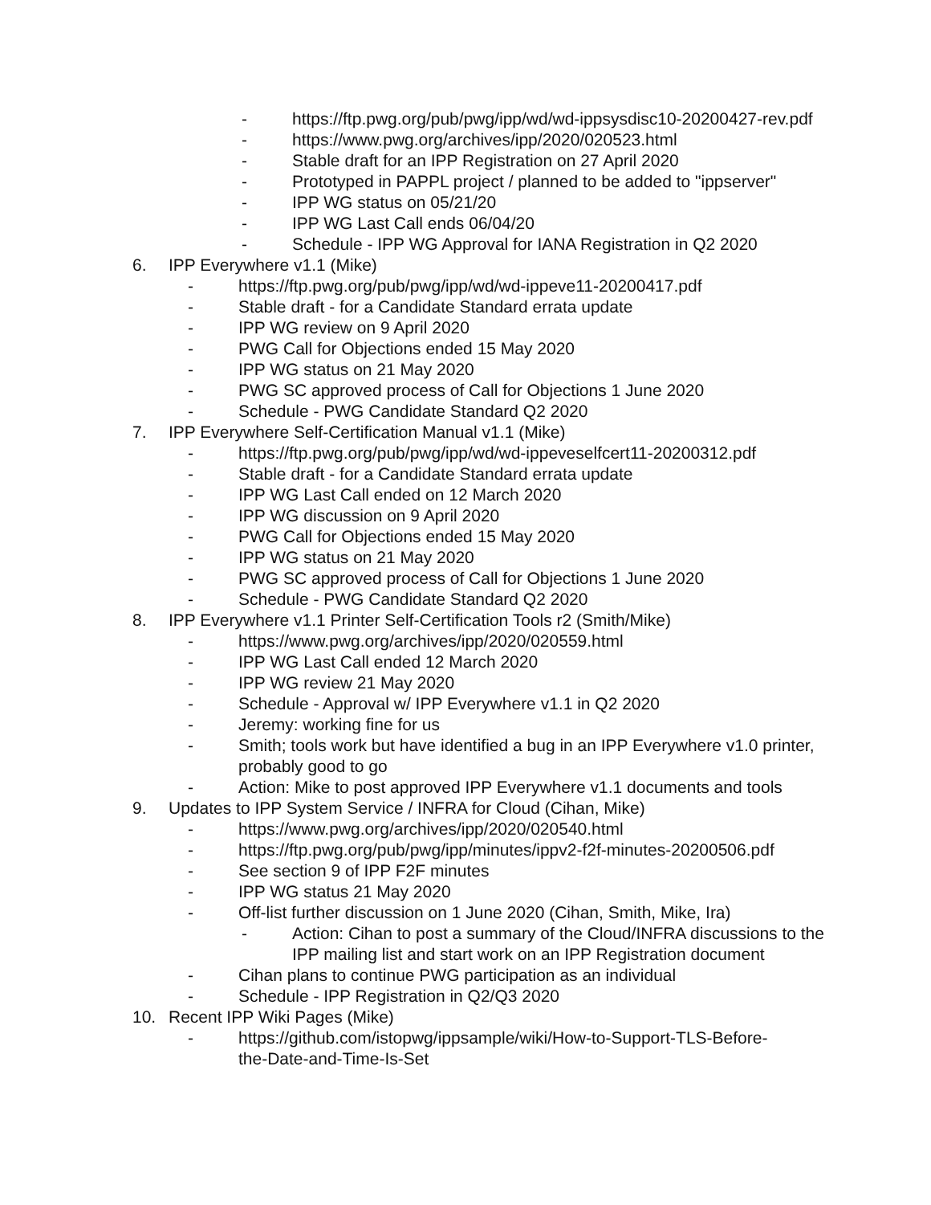- https://ftp.pwg.org/pub/pwg/ipp/wd/wd-ippsysdisc10-20200427-rev.pdf
- https://www.pwg.org/archives/ipp/2020/020523.html
- Stable draft for an IPP Registration on 27 April 2020
- Prototyped in PAPPL project / planned to be added to "ippserver"
- IPP WG status on 05/21/20
- IPP WG Last Call ends 06/04/20
- Schedule - IPP WG Approval for IANA Registration in Q2 2020
6. IPP Everywhere v1.1 (Mike)
- https://ftp.pwg.org/pub/pwg/ipp/wd/wd-ippeve11-20200417.pdf
- Stable draft - for a Candidate Standard errata update
- IPP WG review on 9 April 2020
- PWG Call for Objections ended 15 May 2020
- IPP WG status on 21 May 2020
- PWG SC approved process of Call for Objections 1 June 2020
- Schedule - PWG Candidate Standard Q2 2020
7. IPP Everywhere Self-Certification Manual v1.1 (Mike)
- https://ftp.pwg.org/pub/pwg/ipp/wd/wd-ippeveselfcert11-20200312.pdf
- Stable draft - for a Candidate Standard errata update
- IPP WG Last Call ended on 12 March 2020
- IPP WG discussion on 9 April 2020
- PWG Call for Objections ended 15 May 2020
- IPP WG status on 21 May 2020
- PWG SC approved process of Call for Objections 1 June 2020
- Schedule - PWG Candidate Standard Q2 2020
8. IPP Everywhere v1.1 Printer Self-Certification Tools r2 (Smith/Mike)
- https://www.pwg.org/archives/ipp/2020/020559.html
- IPP WG Last Call ended 12 March 2020
- IPP WG review 21 May 2020
- Schedule - Approval w/ IPP Everywhere v1.1 in Q2 2020
- Jeremy: working fine for us
- Smith; tools work but have identified a bug in an IPP Everywhere v1.0 printer, probably good to go
- Action: Mike to post approved IPP Everywhere v1.1 documents and tools
9. Updates to IPP System Service / INFRA for Cloud (Cihan, Mike)
- https://www.pwg.org/archives/ipp/2020/020540.html
- https://ftp.pwg.org/pub/pwg/ipp/minutes/ippv2-f2f-minutes-20200506.pdf
- See section 9 of IPP F2F minutes
- IPP WG status 21 May 2020
- Off-list further discussion on 1 June 2020 (Cihan, Smith, Mike, Ira)
- Action: Cihan to post a summary of the Cloud/INFRA discussions to the IPP mailing list and start work on an IPP Registration document
- Cihan plans to continue PWG participation as an individual
- Schedule - IPP Registration in Q2/Q3 2020
10. Recent IPP Wiki Pages (Mike)
- https://github.com/istopwg/ippsample/wiki/How-to-Support-TLS-Before-the-Date-and-Time-Is-Set